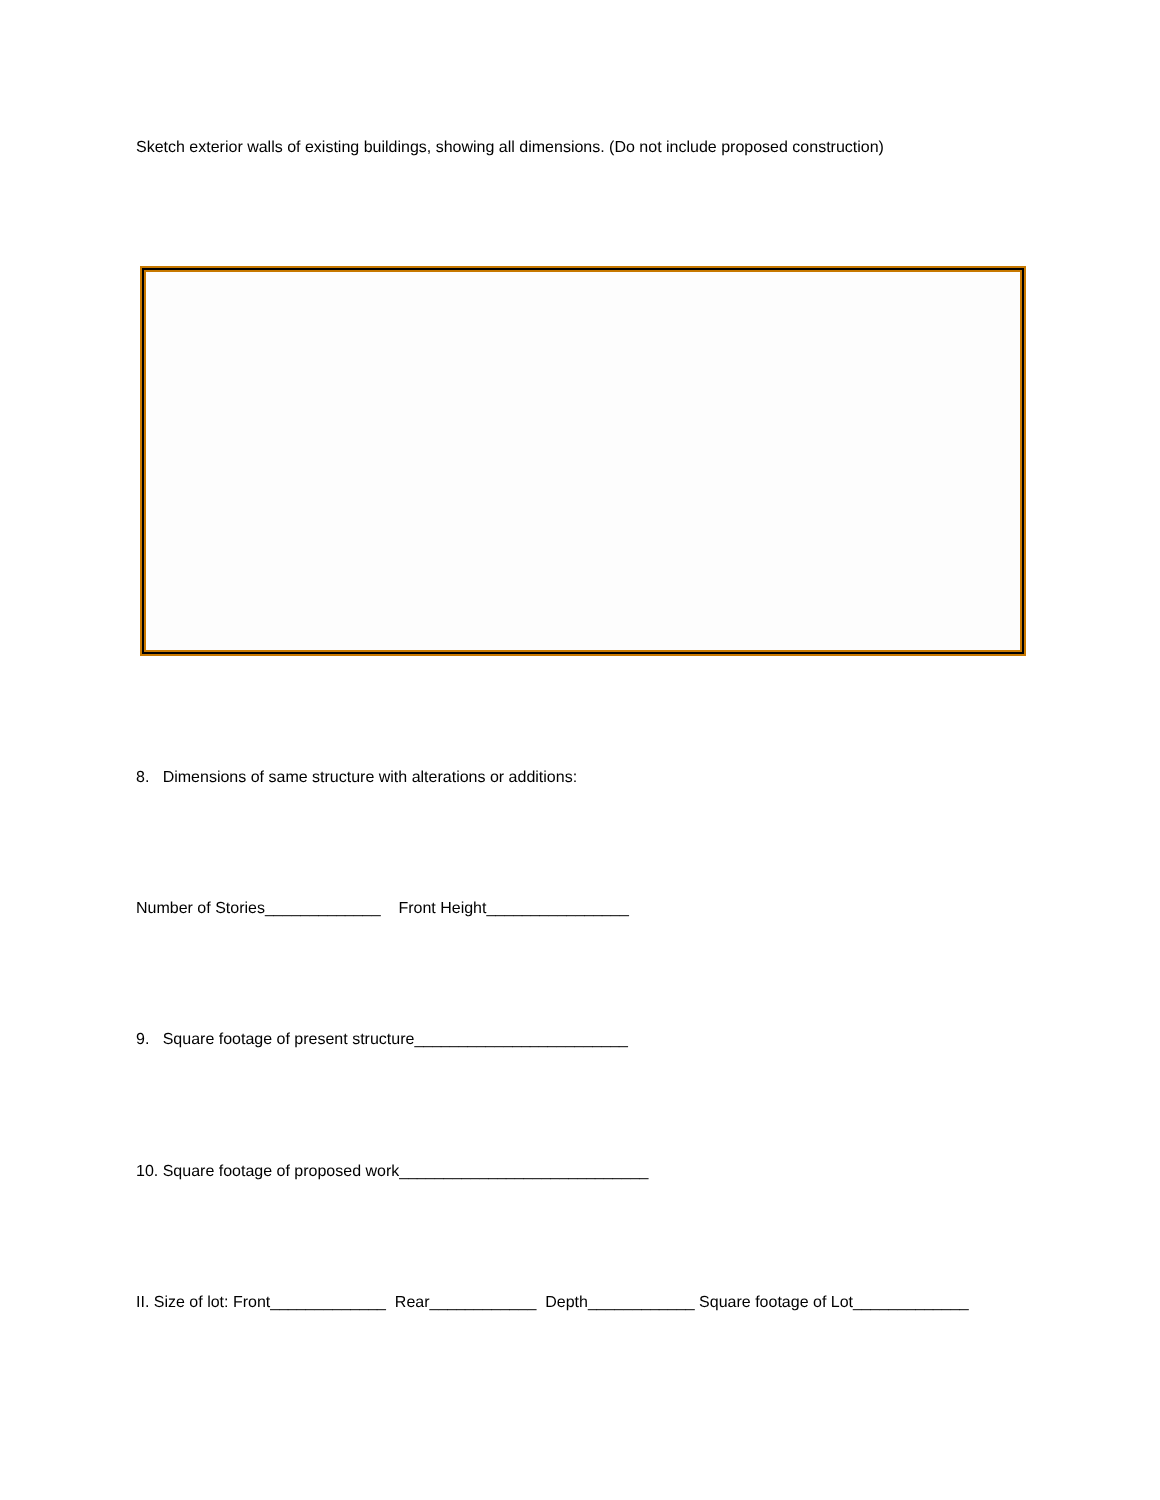Sketch exterior walls of existing buildings, showing all dimensions. (Do not include proposed construction)
8. Dimensions of same structure with alterations or additions:
Number of Stories_____________ Front Height________________
9. Square footage of present structure________________________
10. Square footage of proposed work____________________________
II. Size of lot: Front_____________ Rear____________ Depth____________ Square footage of Lot_____________